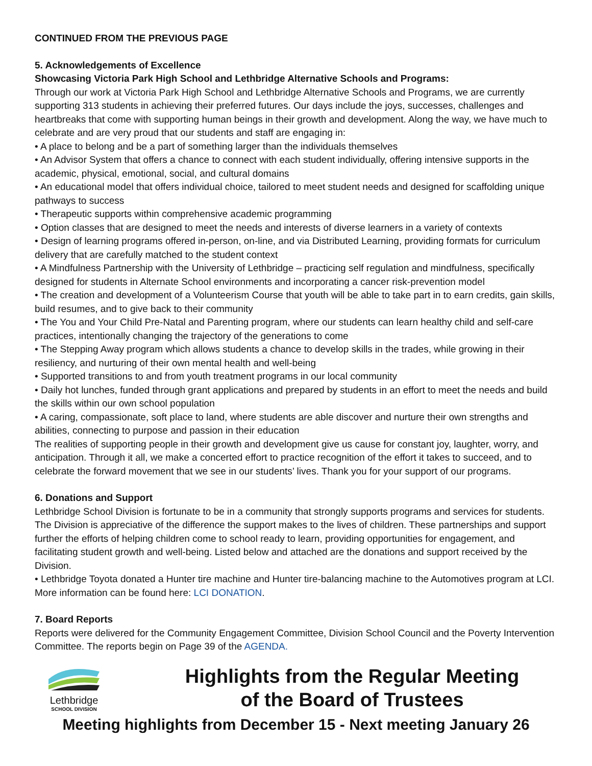CONTINUED FROM THE PREVIOUS PAGE
5. Acknowledgements of Excellence
Showcasing Victoria Park High School and Lethbridge Alternative Schools and Programs:
Through our work at Victoria Park High School and Lethbridge Alternative Schools and Programs, we are currently supporting 313 students in achieving their preferred futures. Our days include the joys, successes, challenges and heartbreaks that come with supporting human beings in their growth and development. Along the way, we have much to celebrate and are very proud that our students and staff are engaging in:
• A place to belong and be a part of something larger than the individuals themselves
• An Advisor System that offers a chance to connect with each student individually, offering intensive supports in the academic, physical, emotional, social, and cultural domains
• An educational model that offers individual choice, tailored to meet student needs and designed for scaffolding unique pathways to success
• Therapeutic supports within comprehensive academic programming
• Option classes that are designed to meet the needs and interests of diverse learners in a variety of contexts
• Design of learning programs offered in-person, on-line, and via Distributed Learning, providing formats for curriculum delivery that are carefully matched to the student context
• A Mindfulness Partnership with the University of Lethbridge – practicing self regulation and mindfulness, specifically designed for students in Alternate School environments and incorporating a cancer risk-prevention model
• The creation and development of a Volunteerism Course that youth will be able to take part in to earn credits, gain skills, build resumes, and to give back to their community
• The You and Your Child Pre-Natal and Parenting program, where our students can learn healthy child and self-care practices, intentionally changing the trajectory of the generations to come
• The Stepping Away program which allows students a chance to develop skills in the trades, while growing in their resiliency, and nurturing of their own mental health and well-being
• Supported transitions to and from youth treatment programs in our local community
• Daily hot lunches, funded through grant applications and prepared by students in an effort to meet the needs and build the skills within our own school population
• A caring, compassionate, soft place to land, where students are able discover and nurture their own strengths and abilities, connecting to purpose and passion in their education
The realities of supporting people in their growth and development give us cause for constant joy, laughter, worry, and anticipation. Through it all, we make a concerted effort to practice recognition of the effort it takes to succeed, and to celebrate the forward movement that we see in our students’ lives. Thank you for your support of our programs.
6. Donations and Support
Lethbridge School Division is fortunate to be in a community that strongly supports programs and services for students. The Division is appreciative of the difference the support makes to the lives of children. These partnerships and support further the efforts of helping children come to school ready to learn, providing opportunities for engagement, and facilitating student growth and well-being. Listed below and attached are the donations and support received by the Division.
• Lethbridge Toyota donated a Hunter tire machine and Hunter tire-balancing machine to the Automotives program at LCI. More information can be found here: LCI DONATION.
7. Board Reports
Reports were delivered for the Community Engagement Committee, Division School Council and the Poverty Intervention Committee. The reports begin on Page 39 of the AGENDA.
Lethbridge
SCHOOL DIVISION
Highlights from the Regular Meeting
of the Board of Trustees
Meeting highlights from December 15 - Next meeting January 26